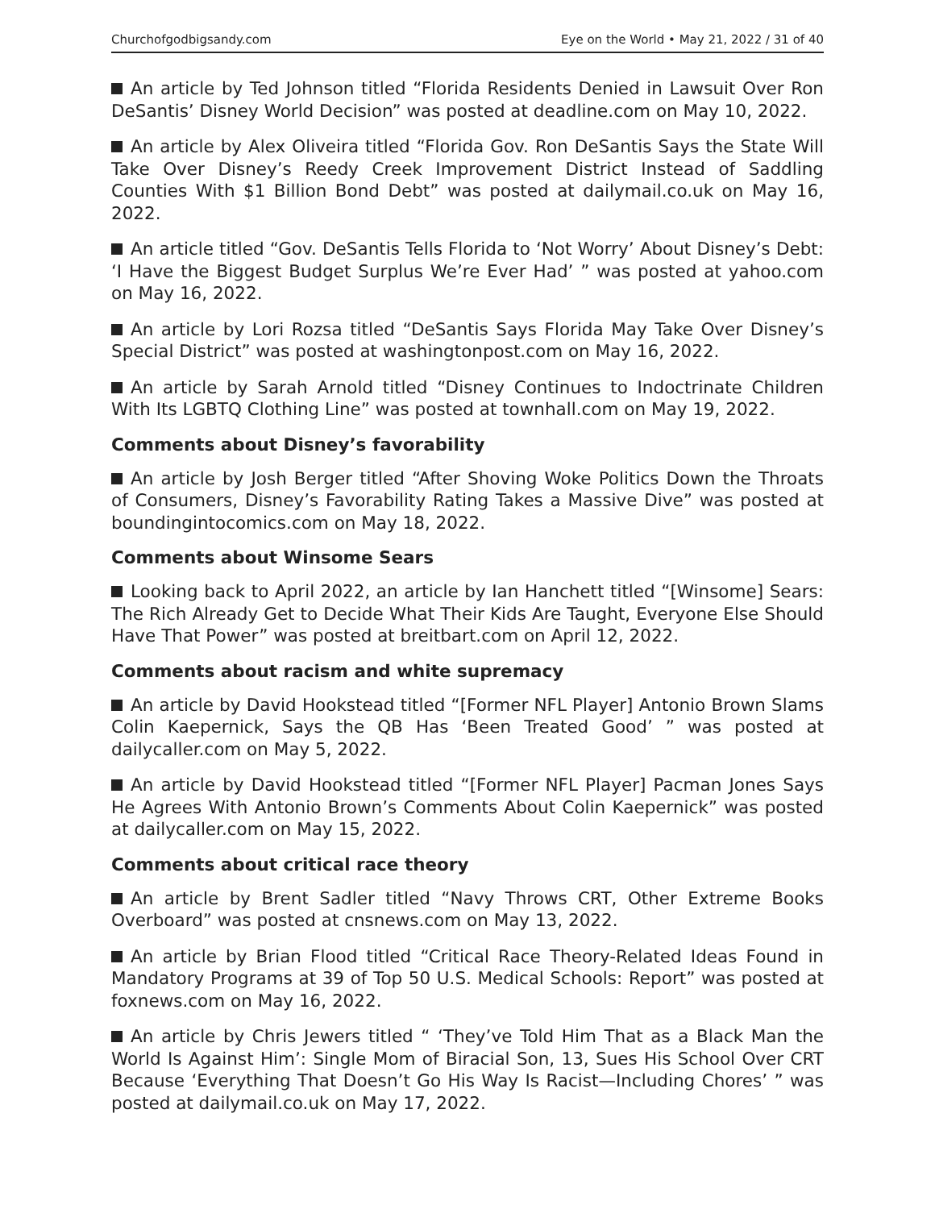Churchofgodbigsandy.com Eye on the World • May 21, 2022 / 31 of 40
An article by Ted Johnson titled “Florida Residents Denied in Lawsuit Over Ron DeSantis’ Disney World Decision” was posted at deadline.com on May 10, 2022.
An article by Alex Oliveira titled “Florida Gov. Ron DeSantis Says the State Will Take Over Disney’s Reedy Creek Improvement District Instead of Saddling Counties With $1 Billion Bond Debt” was posted at dailymail.co.uk on May 16, 2022.
An article titled “Gov. DeSantis Tells Florida to ‘Not Worry’ About Disney’s Debt: ‘I Have the Biggest Budget Surplus We’re Ever Had’ ” was posted at yahoo.com on May 16, 2022.
An article by Lori Rozsa titled “DeSantis Says Florida May Take Over Disney’s Special District” was posted at washingtonpost.com on May 16, 2022.
An article by Sarah Arnold titled “Disney Continues to Indoctrinate Children With Its LGBTQ Clothing Line” was posted at townhall.com on May 19, 2022.
Comments about Disney’s favorability
An article by Josh Berger titled “After Shoving Woke Politics Down the Throats of Consumers, Disney’s Favorability Rating Takes a Massive Dive” was posted at boundingintocomics.com on May 18, 2022.
Comments about Winsome Sears
Looking back to April 2022, an article by Ian Hanchett titled “[Winsome] Sears: The Rich Already Get to Decide What Their Kids Are Taught, Everyone Else Should Have That Power” was posted at breitbart.com on April 12, 2022.
Comments about racism and white supremacy
An article by David Hookstead titled “[Former NFL Player] Antonio Brown Slams Colin Kaepernick, Says the QB Has ‘Been Treated Good’ ” was posted at dailycaller.com on May 5, 2022.
An article by David Hookstead titled “[Former NFL Player] Pacman Jones Says He Agrees With Antonio Brown’s Comments About Colin Kaepernick” was posted at dailycaller.com on May 15, 2022.
Comments about critical race theory
An article by Brent Sadler titled “Navy Throws CRT, Other Extreme Books Overboard” was posted at cnsnews.com on May 13, 2022.
An article by Brian Flood titled “Critical Race Theory-Related Ideas Found in Mandatory Programs at 39 of Top 50 U.S. Medical Schools: Report” was posted at foxnews.com on May 16, 2022.
An article by Chris Jewers titled “ ‘They’ve Told Him That as a Black Man the World Is Against Him’: Single Mom of Biracial Son, 13, Sues His School Over CRT Because ‘Everything That Doesn’t Go His Way Is Racist—Including Chores’ ” was posted at dailymail.co.uk on May 17, 2022.